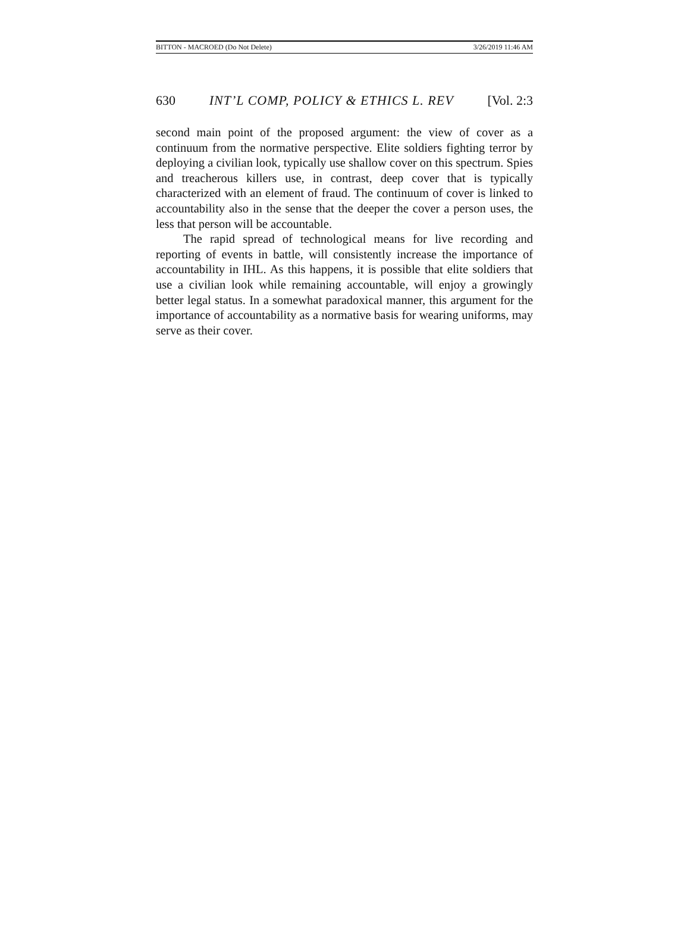BITTON - MACROED (Do Not Delete) 3/26/2019 11:46 AM
630 INT’L COMP, POLICY & ETHICS L. REV [Vol. 2:3
second main point of the proposed argument: the view of cover as a continuum from the normative perspective. Elite soldiers fighting terror by deploying a civilian look, typically use shallow cover on this spectrum. Spies and treacherous killers use, in contrast, deep cover that is typically characterized with an element of fraud. The continuum of cover is linked to accountability also in the sense that the deeper the cover a person uses, the less that person will be accountable.
The rapid spread of technological means for live recording and reporting of events in battle, will consistently increase the importance of accountability in IHL. As this happens, it is possible that elite soldiers that use a civilian look while remaining accountable, will enjoy a growingly better legal status. In a somewhat paradoxical manner, this argument for the importance of accountability as a normative basis for wearing uniforms, may serve as their cover.